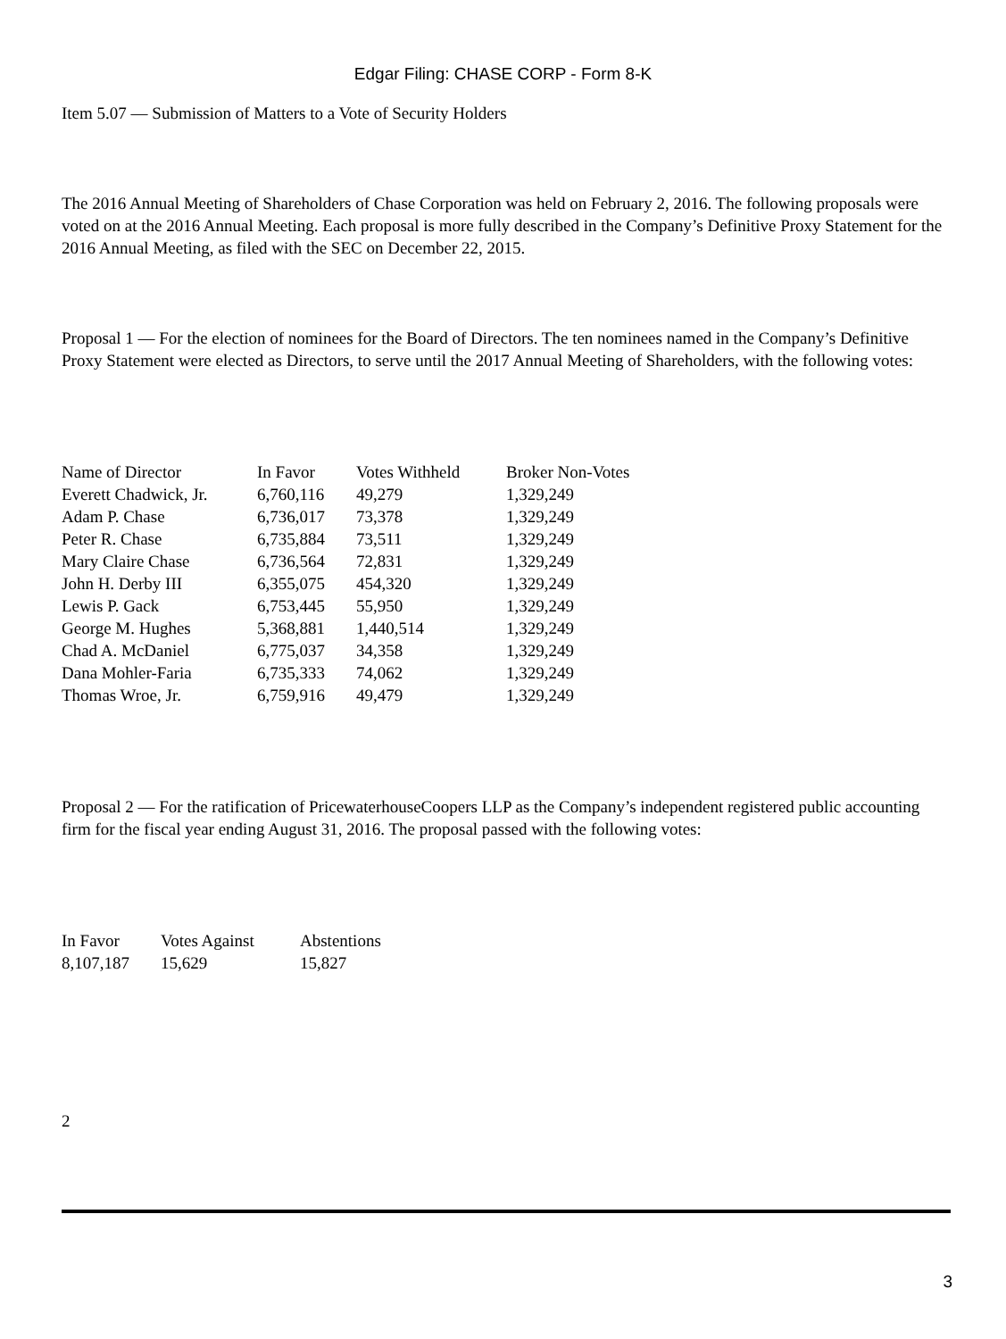Edgar Filing: CHASE CORP - Form 8-K
Item 5.07 — Submission of Matters to a Vote of Security Holders
The 2016 Annual Meeting of Shareholders of Chase Corporation was held on February 2, 2016. The following proposals were voted on at the 2016 Annual Meeting. Each proposal is more fully described in the Company’s Definitive Proxy Statement for the 2016 Annual Meeting, as filed with the SEC on December 22, 2015.
Proposal 1 — For the election of nominees for the Board of Directors. The ten nominees named in the Company’s Definitive Proxy Statement were elected as Directors, to serve until the 2017 Annual Meeting of Shareholders, with the following votes:
| Name of Director | In Favor | Votes Withheld | Broker Non-Votes |
| --- | --- | --- | --- |
| Everett Chadwick, Jr. | 6,760,116 | 49,279 | 1,329,249 |
| Adam P. Chase | 6,736,017 | 73,378 | 1,329,249 |
| Peter R. Chase | 6,735,884 | 73,511 | 1,329,249 |
| Mary Claire Chase | 6,736,564 | 72,831 | 1,329,249 |
| John H. Derby III | 6,355,075 | 454,320 | 1,329,249 |
| Lewis P. Gack | 6,753,445 | 55,950 | 1,329,249 |
| George M. Hughes | 5,368,881 | 1,440,514 | 1,329,249 |
| Chad A. McDaniel | 6,775,037 | 34,358 | 1,329,249 |
| Dana Mohler-Faria | 6,735,333 | 74,062 | 1,329,249 |
| Thomas Wroe, Jr. | 6,759,916 | 49,479 | 1,329,249 |
Proposal 2 — For the ratification of PricewaterhouseCoopers LLP as the Company’s independent registered public accounting firm for the fiscal year ending August 31, 2016. The proposal passed with the following votes:
| In Favor | Votes Against | Abstentions |
| --- | --- | --- |
| 8,107,187 | 15,629 | 15,827 |
2
3